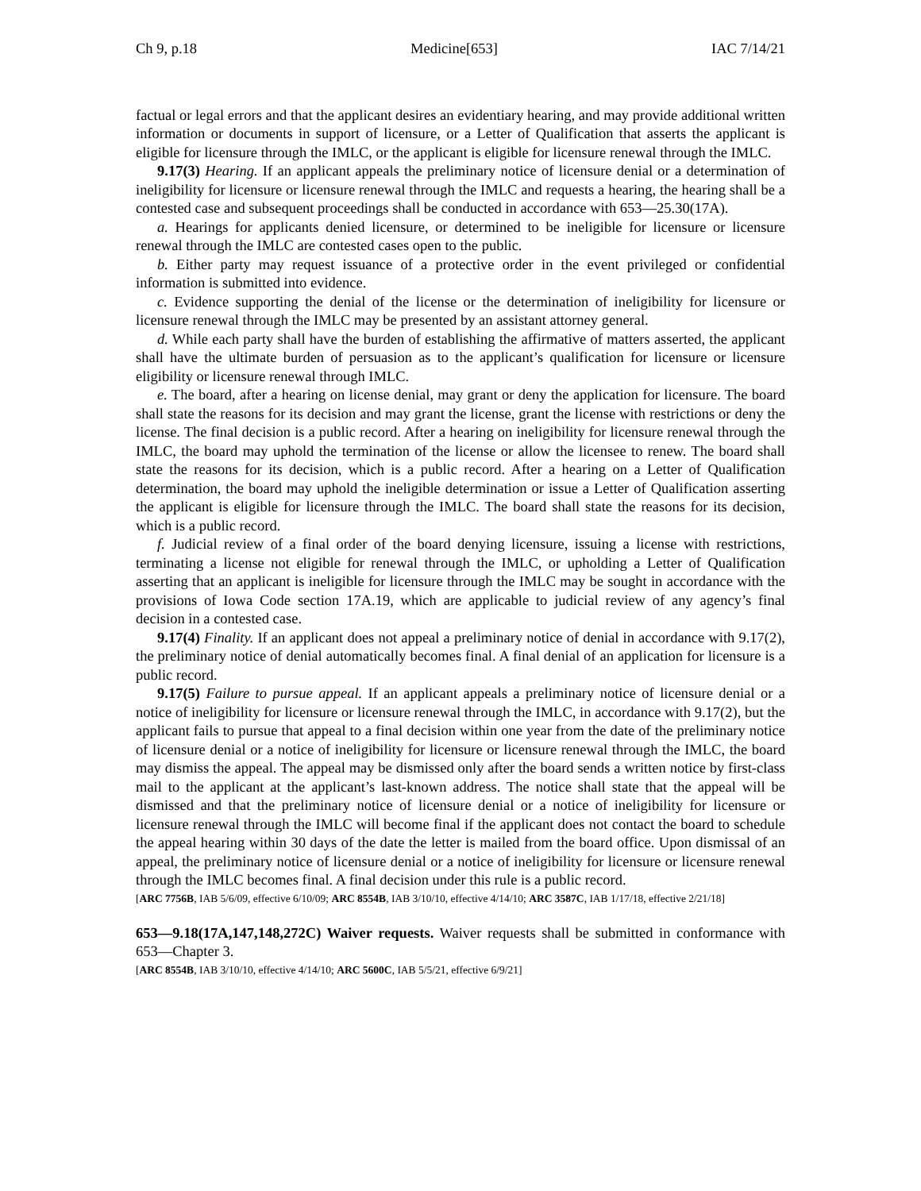Ch 9, p.18 Medicine[653] IAC 7/14/21
factual or legal errors and that the applicant desires an evidentiary hearing, and may provide additional written information or documents in support of licensure, or a Letter of Qualification that asserts the applicant is eligible for licensure through the IMLC, or the applicant is eligible for licensure renewal through the IMLC.
9.17(3) Hearing. If an applicant appeals the preliminary notice of licensure denial or a determination of ineligibility for licensure or licensure renewal through the IMLC and requests a hearing, the hearing shall be a contested case and subsequent proceedings shall be conducted in accordance with 653—25.30(17A).
a. Hearings for applicants denied licensure, or determined to be ineligible for licensure or licensure renewal through the IMLC are contested cases open to the public.
b. Either party may request issuance of a protective order in the event privileged or confidential information is submitted into evidence.
c. Evidence supporting the denial of the license or the determination of ineligibility for licensure or licensure renewal through the IMLC may be presented by an assistant attorney general.
d. While each party shall have the burden of establishing the affirmative of matters asserted, the applicant shall have the ultimate burden of persuasion as to the applicant’s qualification for licensure or licensure eligibility or licensure renewal through IMLC.
e. The board, after a hearing on license denial, may grant or deny the application for licensure. The board shall state the reasons for its decision and may grant the license, grant the license with restrictions or deny the license. The final decision is a public record. After a hearing on ineligibility for licensure renewal through the IMLC, the board may uphold the termination of the license or allow the licensee to renew. The board shall state the reasons for its decision, which is a public record. After a hearing on a Letter of Qualification determination, the board may uphold the ineligible determination or issue a Letter of Qualification asserting the applicant is eligible for licensure through the IMLC. The board shall state the reasons for its decision, which is a public record.
f. Judicial review of a final order of the board denying licensure, issuing a license with restrictions, terminating a license not eligible for renewal through the IMLC, or upholding a Letter of Qualification asserting that an applicant is ineligible for licensure through the IMLC may be sought in accordance with the provisions of Iowa Code section 17A.19, which are applicable to judicial review of any agency’s final decision in a contested case.
9.17(4) Finality. If an applicant does not appeal a preliminary notice of denial in accordance with 9.17(2), the preliminary notice of denial automatically becomes final. A final denial of an application for licensure is a public record.
9.17(5) Failure to pursue appeal. If an applicant appeals a preliminary notice of licensure denial or a notice of ineligibility for licensure or licensure renewal through the IMLC, in accordance with 9.17(2), but the applicant fails to pursue that appeal to a final decision within one year from the date of the preliminary notice of licensure denial or a notice of ineligibility for licensure or licensure renewal through the IMLC, the board may dismiss the appeal. The appeal may be dismissed only after the board sends a written notice by first-class mail to the applicant at the applicant’s last-known address. The notice shall state that the appeal will be dismissed and that the preliminary notice of licensure denial or a notice of ineligibility for licensure or licensure renewal through the IMLC will become final if the applicant does not contact the board to schedule the appeal hearing within 30 days of the date the letter is mailed from the board office. Upon dismissal of an appeal, the preliminary notice of licensure denial or a notice of ineligibility for licensure or licensure renewal through the IMLC becomes final. A final decision under this rule is a public record.
[ARC 7756B, IAB 5/6/09, effective 6/10/09; ARC 8554B, IAB 3/10/10, effective 4/14/10; ARC 3587C, IAB 1/17/18, effective 2/21/18]
653—9.18(17A,147,148,272C) Waiver requests. Waiver requests shall be submitted in conformance with 653—Chapter 3.
[ARC 8554B, IAB 3/10/10, effective 4/14/10; ARC 5600C, IAB 5/5/21, effective 6/9/21]